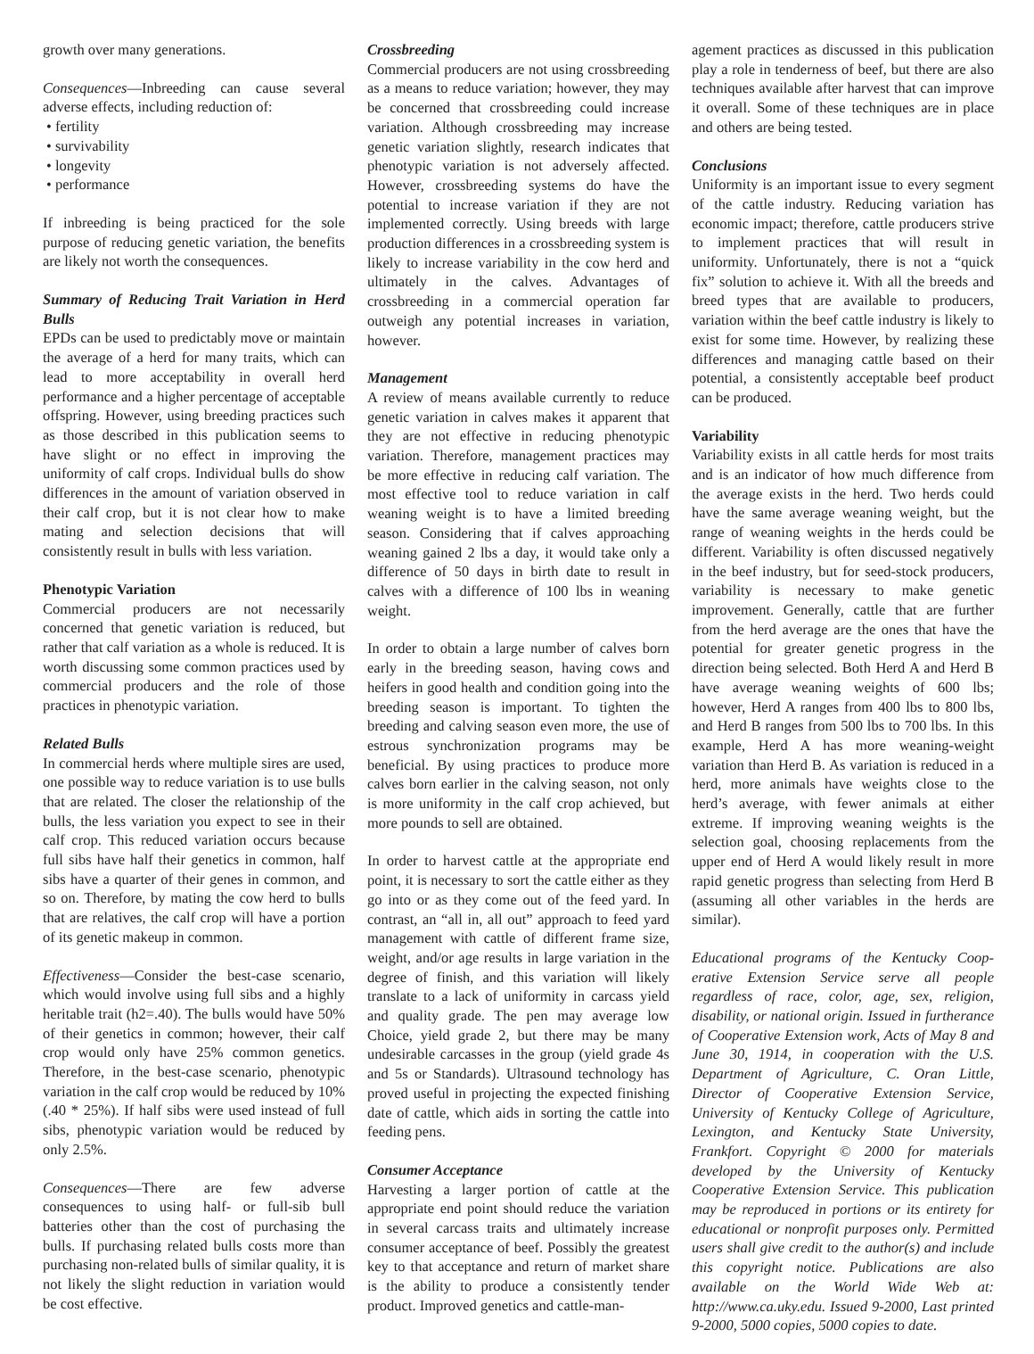growth over many generations.
Consequences—Inbreeding can cause several adverse effects, including reduction of:
• fertility
• survivability
• longevity
• performance
If inbreeding is being practiced for the sole purpose of reducing genetic variation, the benefits are likely not worth the consequences.
Summary of Reducing Trait Variation in Herd Bulls
EPDs can be used to predictably move or maintain the average of a herd for many traits, which can lead to more acceptability in overall herd performance and a higher percentage of acceptable offspring. However, using breeding practices such as those described in this publication seems to have slight or no effect in improving the uniformity of calf crops. Individual bulls do show differences in the amount of variation observed in their calf crop, but it is not clear how to make mating and selection decisions that will consistently result in bulls with less variation.
Phenotypic Variation
Commercial producers are not necessarily concerned that genetic variation is reduced, but rather that calf variation as a whole is reduced. It is worth discussing some common practices used by commercial producers and the role of those practices in phenotypic variation.
Related Bulls
In commercial herds where multiple sires are used, one possible way to reduce variation is to use bulls that are related. The closer the relationship of the bulls, the less variation you expect to see in their calf crop. This reduced variation occurs because full sibs have half their genetics in common, half sibs have a quarter of their genes in common, and so on. Therefore, by mating the cow herd to bulls that are relatives, the calf crop will have a portion of its genetic makeup in common.
Effectiveness—Consider the best-case scenario, which would involve using full sibs and a highly heritable trait (h2=.40). The bulls would have 50% of their genetics in common; however, their calf crop would only have 25% common genetics. Therefore, in the best-case scenario, phenotypic variation in the calf crop would be reduced by 10% (.40 * 25%). If half sibs were used instead of full sibs, phenotypic variation would be reduced by only 2.5%.
Consequences—There are few adverse consequences to using half- or full-sib bull batteries other than the cost of purchasing the bulls. If purchasing related bulls costs more than purchasing non-related bulls of similar quality, it is not likely the slight reduction in variation would be cost effective.
Crossbreeding
Commercial producers are not using crossbreeding as a means to reduce variation; however, they may be concerned that crossbreeding could increase variation. Although crossbreeding may increase genetic variation slightly, research indicates that phenotypic variation is not adversely affected. However, crossbreeding systems do have the potential to increase variation if they are not implemented correctly. Using breeds with large production differences in a crossbreeding system is likely to increase variability in the cow herd and ultimately in the calves. Advantages of crossbreeding in a commercial operation far outweigh any potential increases in variation, however.
Management
A review of means available currently to reduce genetic variation in calves makes it apparent that they are not effective in reducing phenotypic variation. Therefore, management practices may be more effective in reducing calf variation. The most effective tool to reduce variation in calf weaning weight is to have a limited breeding season. Considering that if calves approaching weaning gained 2 lbs a day, it would take only a difference of 50 days in birth date to result in calves with a difference of 100 lbs in weaning weight.
In order to obtain a large number of calves born early in the breeding season, having cows and heifers in good health and condition going into the breeding season is important. To tighten the breeding and calving season even more, the use of estrous synchronization programs may be beneficial. By using practices to produce more calves born earlier in the calving season, not only is more uniformity in the calf crop achieved, but more pounds to sell are obtained.
In order to harvest cattle at the appropriate end point, it is necessary to sort the cattle either as they go into or as they come out of the feed yard. In contrast, an “all in, all out” approach to feed yard management with cattle of different frame size, weight, and/or age results in large variation in the degree of finish, and this variation will likely translate to a lack of uniformity in carcass yield and quality grade. The pen may average low Choice, yield grade 2, but there may be many undesirable carcasses in the group (yield grade 4s and 5s or Standards). Ultrasound technology has proved useful in projecting the expected finishing date of cattle, which aids in sorting the cattle into feeding pens.
Consumer Acceptance
Harvesting a larger portion of cattle at the appropriate end point should reduce the variation in several carcass traits and ultimately increase consumer acceptance of beef. Possibly the greatest key to that acceptance and return of market share is the ability to produce a consistently tender product. Improved genetics and cattle-man-
agement practices as discussed in this publication play a role in tenderness of beef, but there are also techniques available after harvest that can improve it overall. Some of these techniques are in place and others are being tested.
Conclusions
Uniformity is an important issue to every segment of the cattle industry. Reducing variation has economic impact; therefore, cattle producers strive to implement practices that will result in uniformity. Unfortunately, there is not a “quick fix” solution to achieve it. With all the breeds and breed types that are available to producers, variation within the beef cattle industry is likely to exist for some time. However, by realizing these differences and managing cattle based on their potential, a consistently acceptable beef product can be produced.
Variability
Variability exists in all cattle herds for most traits and is an indicator of how much difference from the average exists in the herd. Two herds could have the same average weaning weight, but the range of weaning weights in the herds could be different. Variability is often discussed negatively in the beef industry, but for seed-stock producers, variability is necessary to make genetic improvement. Generally, cattle that are further from the herd average are the ones that have the potential for greater genetic progress in the direction being selected. Both Herd A and Herd B have average weaning weights of 600 lbs; however, Herd A ranges from 400 lbs to 800 lbs, and Herd B ranges from 500 lbs to 700 lbs. In this example, Herd A has more weaning-weight variation than Herd B. As variation is reduced in a herd, more animals have weights close to the herd’s average, with fewer animals at either extreme. If improving weaning weights is the selection goal, choosing replacements from the upper end of Herd A would likely result in more rapid genetic progress than selecting from Herd B (assuming all other variables in the herds are similar).
Educational programs of the Kentucky Coop-erative Extension Service serve all people regardless of race, color, age, sex, religion, disability, or national origin. Issued in furtherance of Cooperative Extension work, Acts of May 8 and June 30, 1914, in cooperation with the U.S. Department of Agriculture, C. Oran Little, Director of Cooperative Extension Service, University of Kentucky College of Agriculture, Lexington, and Kentucky State University, Frankfort. Copyright © 2000 for materials developed by the University of Kentucky Cooperative Extension Service. This publication may be reproduced in portions or its entirety for educational or nonprofit purposes only. Permitted users shall give credit to the author(s) and include this copyright notice. Publications are also available on the World Wide Web at: http://www.ca.uky.edu. Issued 9-2000, Last printed 9-2000, 5000 copies, 5000 copies to date.